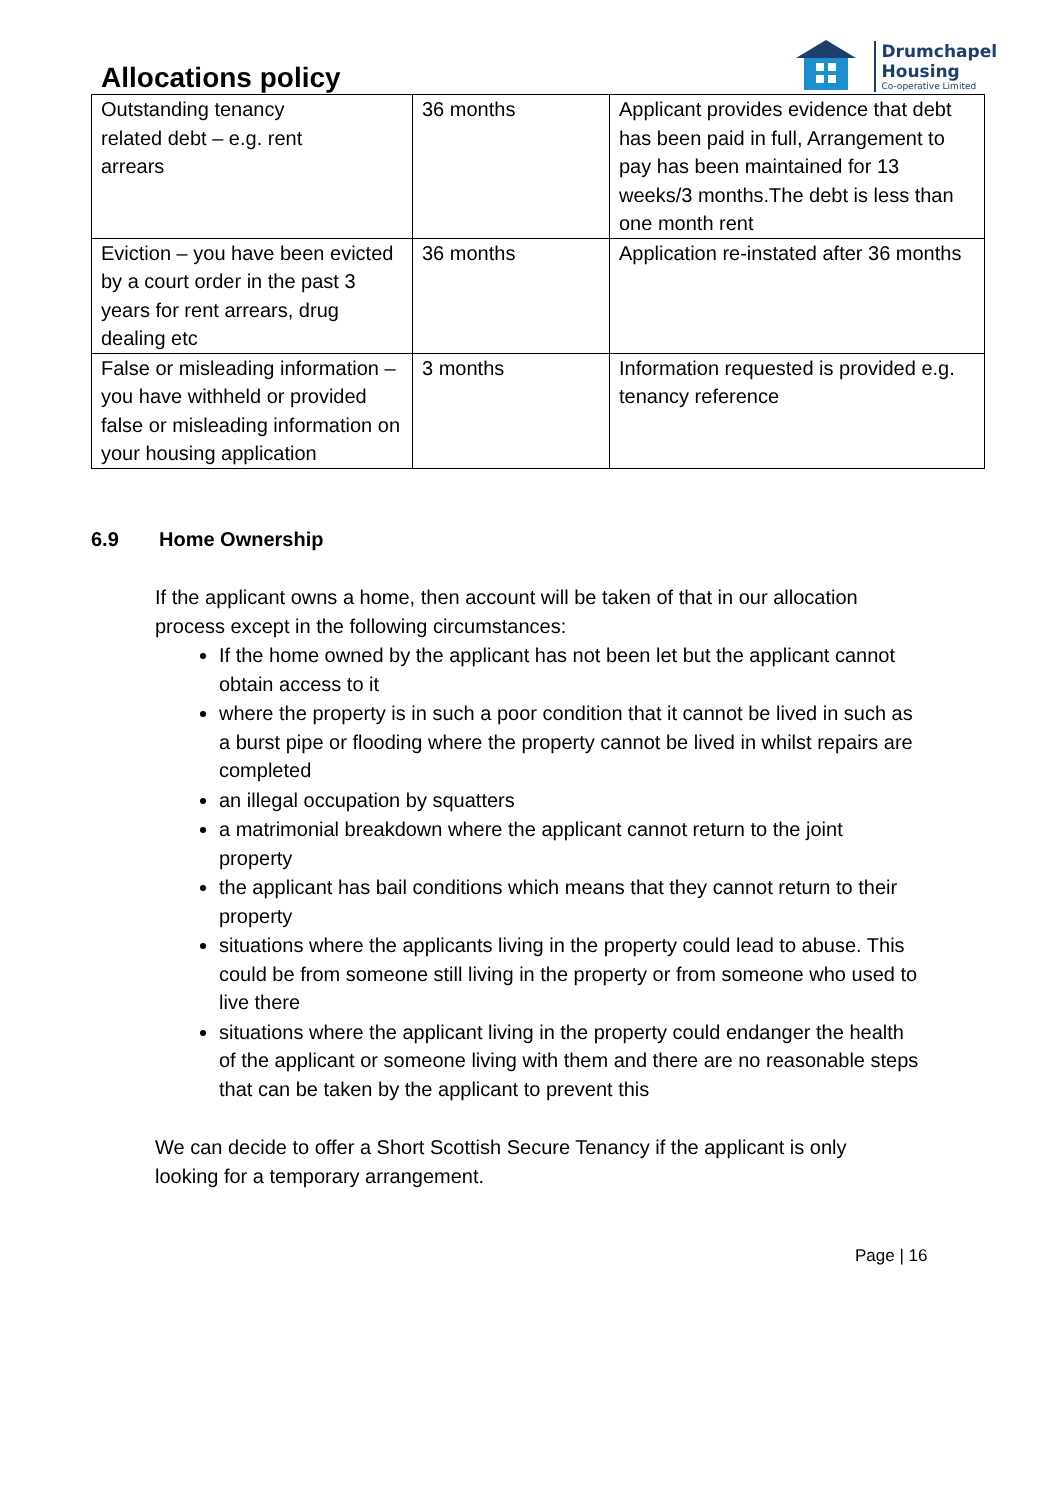Allocations policy
Drumchapel
Housing
Co-operative Limited
| Outstanding tenancy related debt – e.g. rent arrears | 36 months | Applicant provides evidence that debt has been paid in full, Arrangement to pay has been maintained for 13 weeks/3 months.The debt is less than one month rent |
| Eviction – you have been evicted by a court order in the past 3 years for rent arrears, drug dealing etc | 36 months | Application re-instated after 36 months |
| False or misleading information – you have withheld or provided false or misleading information on your housing application | 3 months | Information requested is provided e.g. tenancy reference |
6.9 Home Ownership
If the applicant owns a home, then account will be taken of that in our allocation process except in the following circumstances:
If the home owned by the applicant has not been let but the applicant cannot obtain access to it
where the property is in such a poor condition that it cannot be lived in such as a burst pipe or flooding where the property cannot be lived in whilst repairs are completed
an illegal occupation by squatters
a matrimonial breakdown where the applicant cannot return to the joint property
the applicant has bail conditions which means that they cannot return to their property
situations where the applicants living in the property could lead to abuse. This could be from someone still living in the property or from someone who used to live there
situations where the applicant living in the property could endanger the health of the applicant or someone living with them and there are no reasonable steps that can be taken by the applicant to prevent this
We can decide to offer a Short Scottish Secure Tenancy if the applicant is only looking for a temporary arrangement.
Page | 16